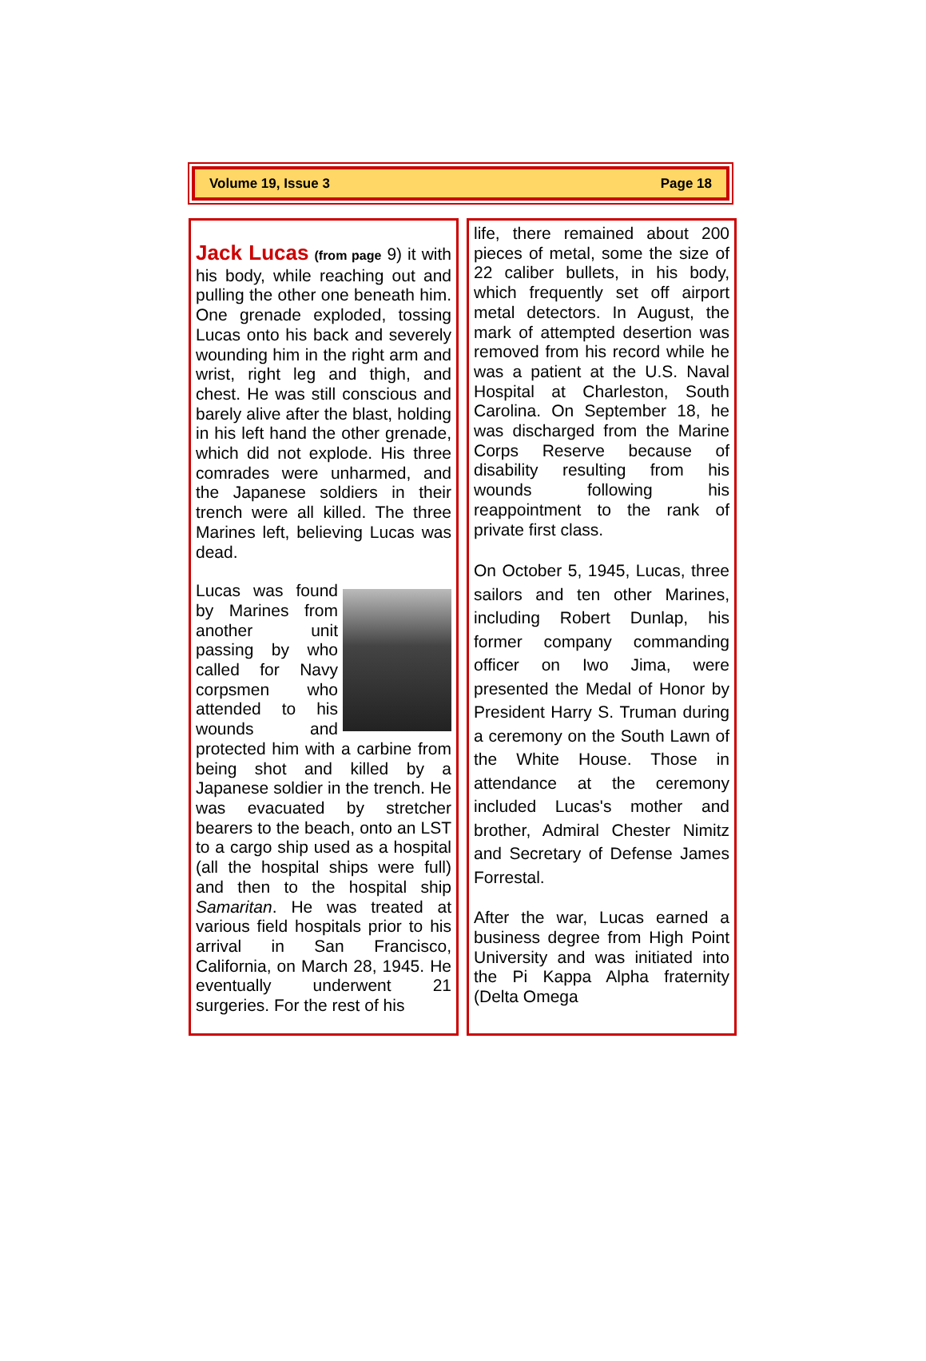Volume 19, Issue 3 Page 18
Jack Lucas
(from page 9) it with his body, while reaching out and pulling the other one beneath him. One grenade exploded, tossing Lucas onto his back and severely wounding him in the right arm and wrist, right leg and thigh, and chest. He was still conscious and barely alive after the blast, holding in his left hand the other grenade, which did not explode. His three comrades were unharmed, and the Japanese soldiers in their trench were all killed. The three Marines left, believing Lucas was dead.
Lucas was found by Marines from another unit passing by who called for Navy corpsmen who attended to his wounds and protected him with a carbine from being shot and killed by a Japanese soldier in the trench. He was evacuated by stretcher bearers to the beach, onto an LST to a cargo ship used as a hospital (all the hospital ships were full) and then to the hospital ship Samaritan. He was treated at various field hospitals prior to his arrival in San Francisco, California, on March 28, 1945. He eventually underwent 21 surgeries. For the rest of his
life, there remained about 200 pieces of metal, some the size of 22 caliber bullets, in his body, which frequently set off airport metal detectors. In August, the mark of attempted desertion was removed from his record while he was a patient at the U.S. Naval Hospital at Charleston, South Carolina. On September 18, he was discharged from the Marine Corps Reserve because of disability resulting from his wounds following his reappointment to the rank of private first class.
On October 5, 1945, Lucas, three sailors and ten other Marines, including Robert Dunlap, his former company commanding officer on Iwo Jima, were presented the Medal of Honor by President Harry S. Truman during a ceremony on the South Lawn of the White House. Those in attendance at the ceremony included Lucas's mother and brother, Admiral Chester Nimitz and Secretary of Defense James Forrestal.
After the war, Lucas earned a business degree from High Point University and was initiated into the Pi Kappa Alpha fraternity (Delta Omega